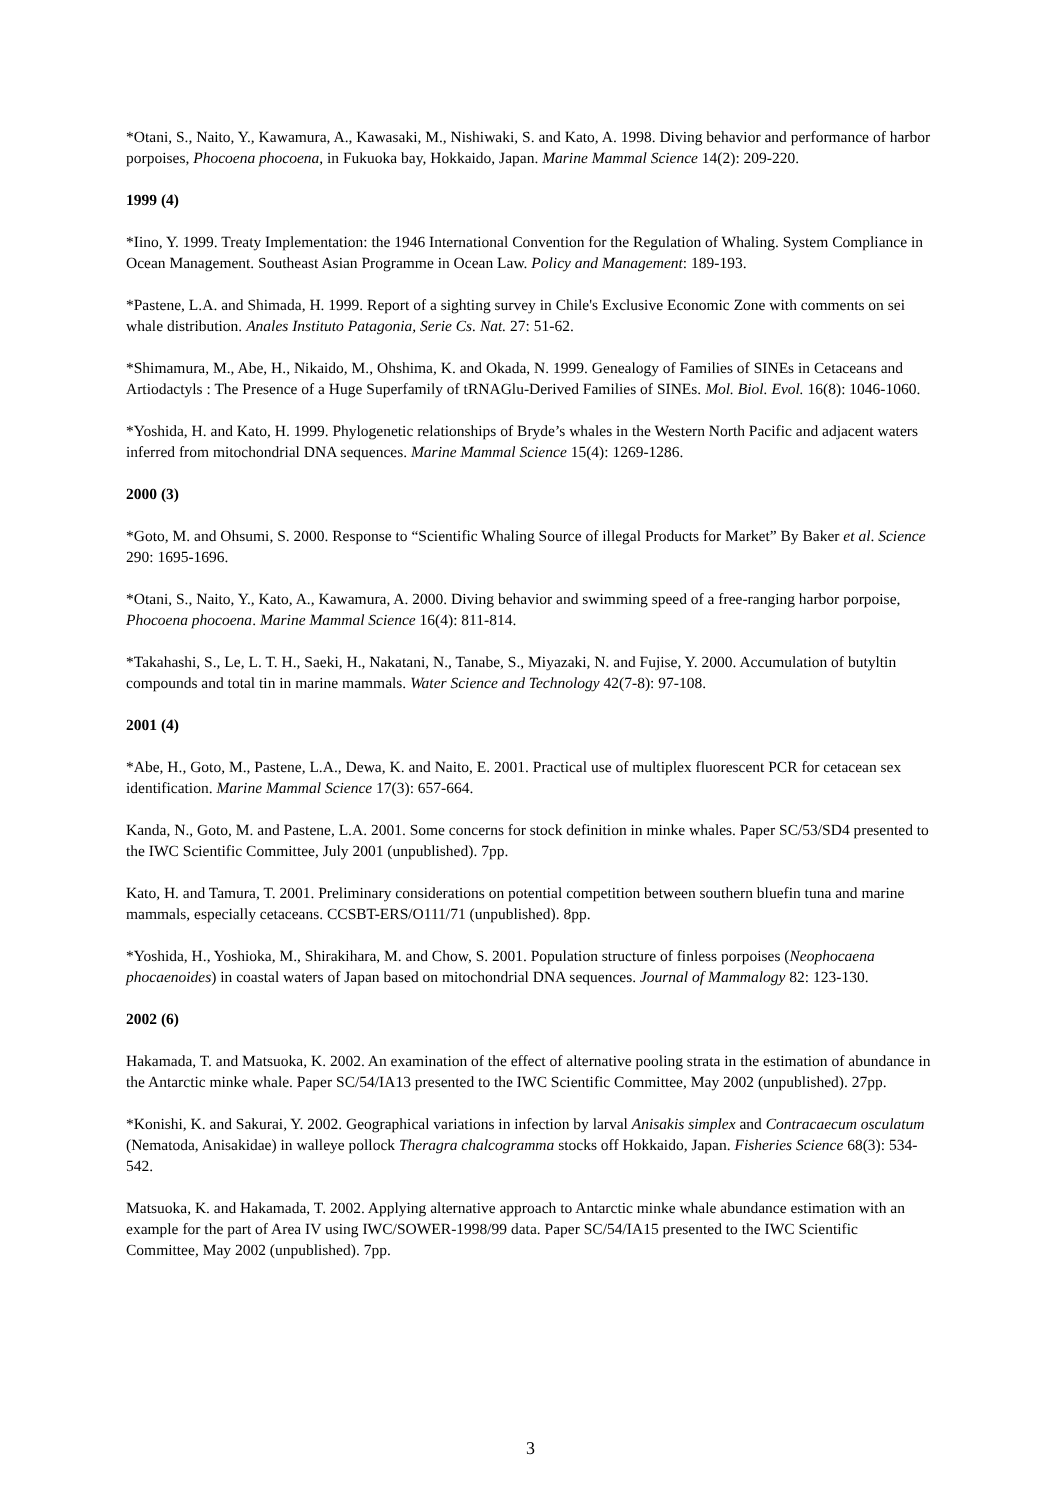*Otani, S., Naito, Y., Kawamura, A., Kawasaki, M., Nishiwaki, S. and Kato, A. 1998. Diving behavior and performance of harbor porpoises, Phocoena phocoena, in Fukuoka bay, Hokkaido, Japan. Marine Mammal Science 14(2): 209-220.
1999 (4)
*Iino, Y. 1999. Treaty Implementation: the 1946 International Convention for the Regulation of Whaling. System Compliance in Ocean Management. Southeast Asian Programme in Ocean Law. Policy and Management: 189-193.
*Pastene, L.A. and Shimada, H. 1999. Report of a sighting survey in Chile's Exclusive Economic Zone with comments on sei whale distribution. Anales Instituto Patagonia, Serie Cs. Nat. 27: 51-62.
*Shimamura, M., Abe, H., Nikaido, M., Ohshima, K. and Okada, N. 1999. Genealogy of Families of SINEs in Cetaceans and Artiodactyls : The Presence of a Huge Superfamily of tRNAGlu-Derived Families of SINEs. Mol. Biol. Evol. 16(8): 1046-1060.
*Yoshida, H. and Kato, H. 1999. Phylogenetic relationships of Bryde’s whales in the Western North Pacific and adjacent waters inferred from mitochondrial DNA sequences. Marine Mammal Science 15(4): 1269-1286.
2000 (3)
*Goto, M. and Ohsumi, S. 2000. Response to “Scientific Whaling Source of illegal Products for Market” By Baker et al. Science 290: 1695-1696.
*Otani, S., Naito, Y., Kato, A., Kawamura, A. 2000. Diving behavior and swimming speed of a free-ranging harbor porpoise, Phocoena phocoena. Marine Mammal Science 16(4): 811-814.
*Takahashi, S., Le, L. T. H., Saeki, H., Nakatani, N., Tanabe, S., Miyazaki, N. and Fujise, Y. 2000. Accumulation of butyltin compounds and total tin in marine mammals. Water Science and Technology 42(7-8): 97-108.
2001 (4)
*Abe, H., Goto, M., Pastene, L.A., Dewa, K. and Naito, E. 2001. Practical use of multiplex fluorescent PCR for cetacean sex identification. Marine Mammal Science 17(3): 657-664.
Kanda, N., Goto, M. and Pastene, L.A. 2001. Some concerns for stock definition in minke whales. Paper SC/53/SD4 presented to the IWC Scientific Committee, July 2001 (unpublished). 7pp.
Kato, H. and Tamura, T. 2001. Preliminary considerations on potential competition between southern bluefin tuna and marine mammals, especially cetaceans. CCSBT-ERS/O111/71 (unpublished). 8pp.
*Yoshida, H., Yoshioka, M., Shirakihara, M. and Chow, S. 2001. Population structure of finless porpoises (Neophocaena phocaenoides) in coastal waters of Japan based on mitochondrial DNA sequences. Journal of Mammalogy 82: 123-130.
2002 (6)
Hakamada, T. and Matsuoka, K. 2002. An examination of the effect of alternative pooling strata in the estimation of abundance in the Antarctic minke whale. Paper SC/54/IA13 presented to the IWC Scientific Committee, May 2002 (unpublished). 27pp.
*Konishi, K. and Sakurai, Y. 2002. Geographical variations in infection by larval Anisakis simplex and Contracaecum osculatum (Nematoda, Anisakidae) in walleye pollock Theragra chalcogramma stocks off Hokkaido, Japan. Fisheries Science 68(3): 534-542.
Matsuoka, K. and Hakamada, T. 2002. Applying alternative approach to Antarctic minke whale abundance estimation with an example for the part of Area IV using IWC/SOWER-1998/99 data. Paper SC/54/IA15 presented to the IWC Scientific Committee, May 2002 (unpublished). 7pp.
3